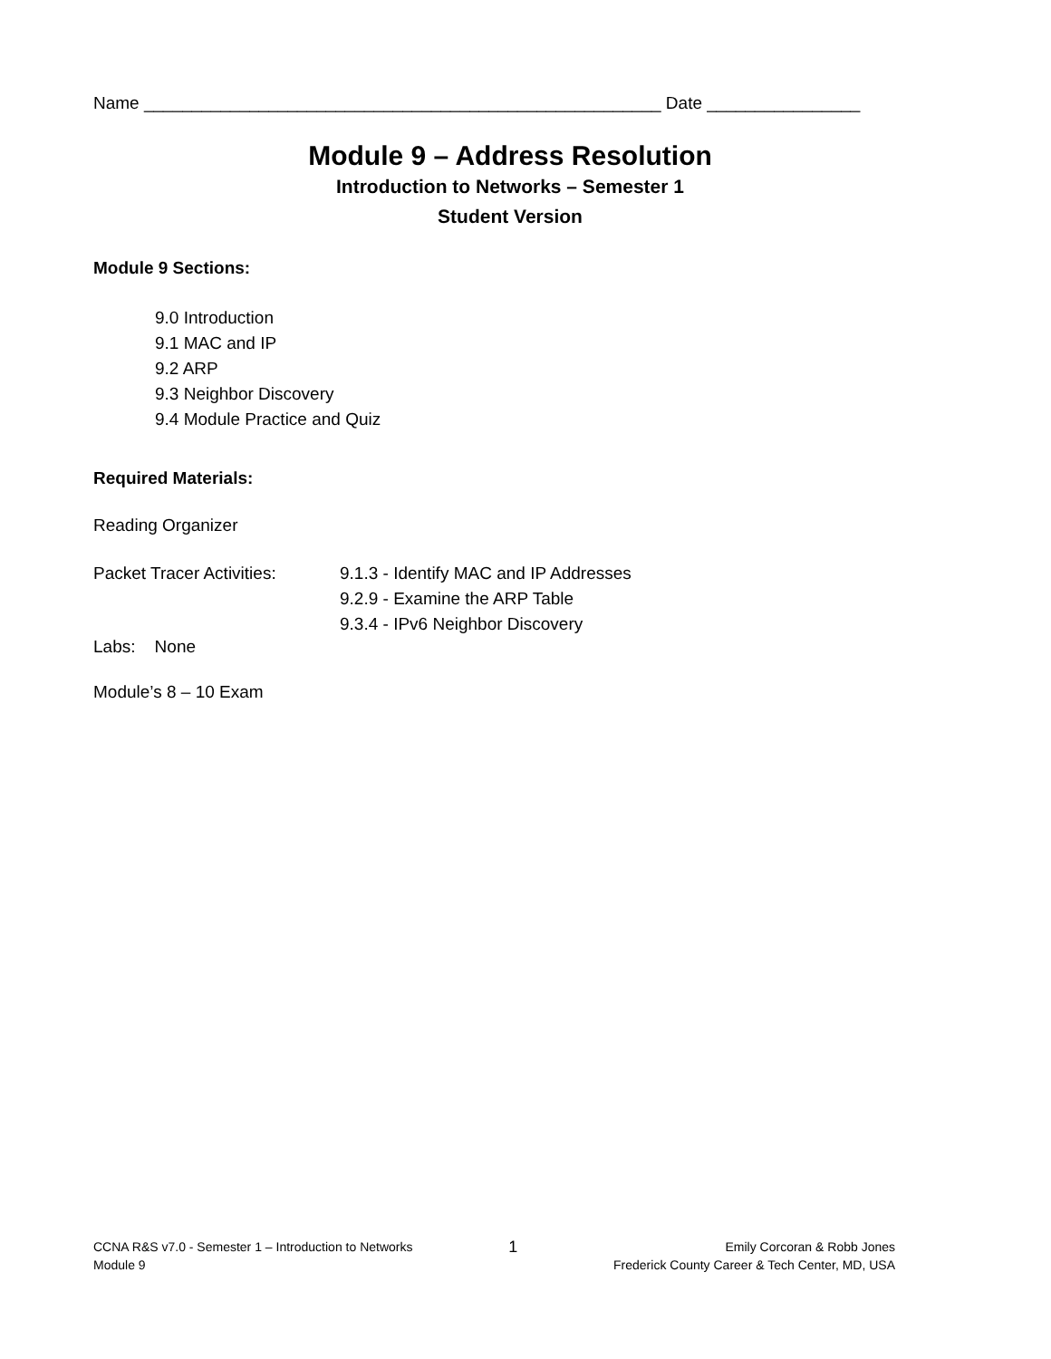Name ______________________________________________________ Date ________________
Module 9 – Address Resolution
Introduction to Networks – Semester 1
Student Version
Module 9 Sections:
9.0 Introduction
9.1 MAC and IP
9.2 ARP
9.3 Neighbor Discovery
9.4 Module Practice and Quiz
Required Materials:
Reading Organizer
Packet Tracer Activities:
9.1.3 - Identify MAC and IP Addresses
9.2.9 - Examine the ARP Table
9.3.4 - IPv6 Neighbor Discovery
Labs: None
Module’s 8 – 10 Exam
CCNA R&S v7.0 - Semester 1 – Introduction to Networks
Module 9
1
Emily Corcoran & Robb Jones
Frederick County Career & Tech Center, MD, USA